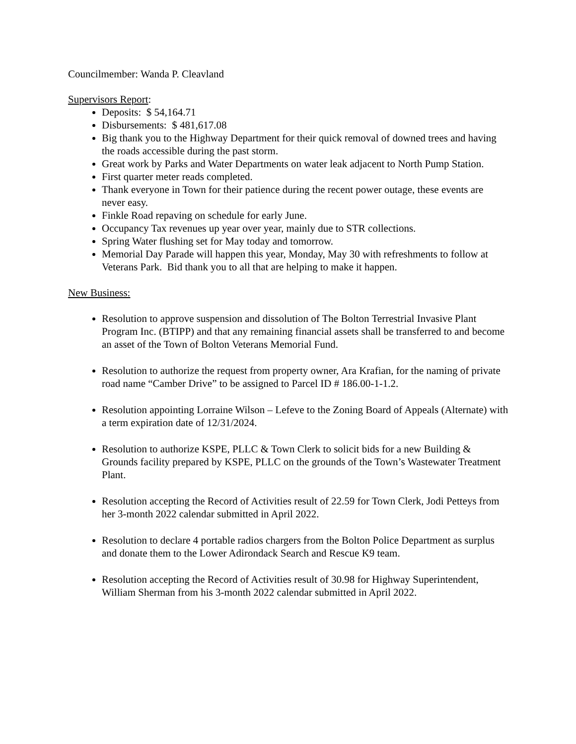Councilmember: Wanda P. Cleavland
Supervisors Report:
Deposits: $ 54,164.71
Disbursements: $ 481,617.08
Big thank you to the Highway Department for their quick removal of downed trees and having the roads accessible during the past storm.
Great work by Parks and Water Departments on water leak adjacent to North Pump Station.
First quarter meter reads completed.
Thank everyone in Town for their patience during the recent power outage, these events are never easy.
Finkle Road repaving on schedule for early June.
Occupancy Tax revenues up year over year, mainly due to STR collections.
Spring Water flushing set for May today and tomorrow.
Memorial Day Parade will happen this year, Monday, May 30 with refreshments to follow at Veterans Park. Bid thank you to all that are helping to make it happen.
New Business:
Resolution to approve suspension and dissolution of The Bolton Terrestrial Invasive Plant Program Inc. (BTIPP) and that any remaining financial assets shall be transferred to and become an asset of the Town of Bolton Veterans Memorial Fund.
Resolution to authorize the request from property owner, Ara Krafian, for the naming of private road name “Camber Drive” to be assigned to Parcel ID # 186.00-1-1.2.
Resolution appointing Lorraine Wilson – Lefeve to the Zoning Board of Appeals (Alternate) with a term expiration date of 12/31/2024.
Resolution to authorize KSPE, PLLC & Town Clerk to solicit bids for a new Building & Grounds facility prepared by KSPE, PLLC on the grounds of the Town’s Wastewater Treatment Plant.
Resolution accepting the Record of Activities result of 22.59 for Town Clerk, Jodi Petteys from her 3-month 2022 calendar submitted in April 2022.
Resolution to declare 4 portable radios chargers from the Bolton Police Department as surplus and donate them to the Lower Adirondack Search and Rescue K9 team.
Resolution accepting the Record of Activities result of 30.98 for Highway Superintendent, William Sherman from his 3-month 2022 calendar submitted in April 2022.